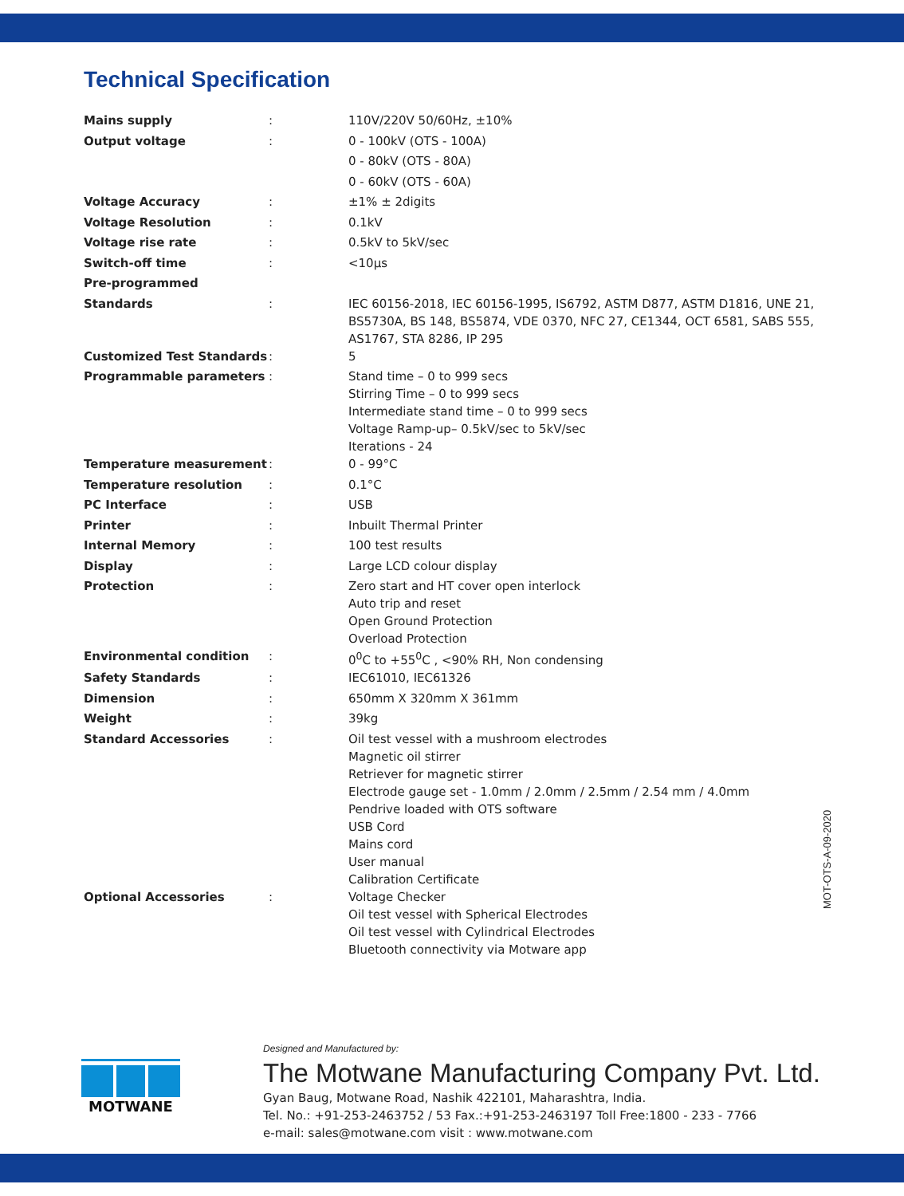Technical Specification
| Mains supply | : | 110V/220V 50/60Hz, ±10% |
| Output voltage | : | 0 - 100kV (OTS - 100A) |
| | | 0 - 80kV (OTS - 80A) |
| | | 0 - 60kV (OTS - 60A) |
| Voltage Accuracy | : | ±1% ± 2digits |
| Voltage Resolution | : | 0.1kV |
| Voltage rise rate | : | 0.5kV to 5kV/sec |
| Switch-off time | : | <10µs |
| Pre-programmed | | |
| Standards | : | IEC 60156-2018, IEC 60156-1995, IS6792, ASTM D877, ASTM D1816, UNE 21, BS5730A, BS 148, BS5874, VDE 0370, NFC 27, CE1344, OCT 6581, SABS 555, AS1767, STA 8286, IP 295 |
| Customized Test Standards | : | 5 |
| Programmable parameters | : | Stand time – 0 to 999 secs Stirring Time – 0 to 999 secs Intermediate stand time – 0 to 999 secs Voltage Ramp-up– 0.5kV/sec to 5kV/sec Iterations - 24 |
| Temperature measurement | : | 0 - 99°C |
| Temperature resolution | : | 0.1°C |
| PC Interface | : | USB |
| Printer | : | Inbuilt Thermal Printer |
| Internal Memory | : | 100 test results |
| Display | : | Large LCD colour display |
| Protection | : | Zero start and HT cover open interlock Auto trip and reset Open Ground Protection Overload Protection |
| Environmental condition | : | 0<sup>0</sup>C to +55<sup>0</sup>C , <90% RH, Non condensing |
| Safety Standards | : | IEC61010, IEC61326 |
| Dimension | : | 650mm X 320mm X 361mm |
| Weight | : | 39kg |
| Standard Accessories | : | Oil test vessel with a mushroom electrodes Magnetic oil stirrer Retriever for magnetic stirrer Electrode gauge set - 1.0mm / 2.0mm / 2.5mm / 2.54 mm / 4.0mm Pendrive loaded with OTS software USB Cord Mains cord User manual Calibration Certificate |
| Optional Accessories | : | Voltage Checker Oil test vessel with Spherical Electrodes Oil test vessel with Cylindrical Electrodes Bluetooth connectivity via Motware app |
MOT-OTS-A-09-2020
MOTWANE
Designed and Manufactured by:
The Motwane Manufacturing Company Pvt. Ltd.
Gyan Baug, Motwane Road, Nashik 422101, Maharashtra, India.
Tel. No.: +91-253-2463752 / 53 Fax.:+91-253-2463197 Toll Free:1800 - 233 - 7766
e-mail: sales@motwane.com visit : www.motwane.com